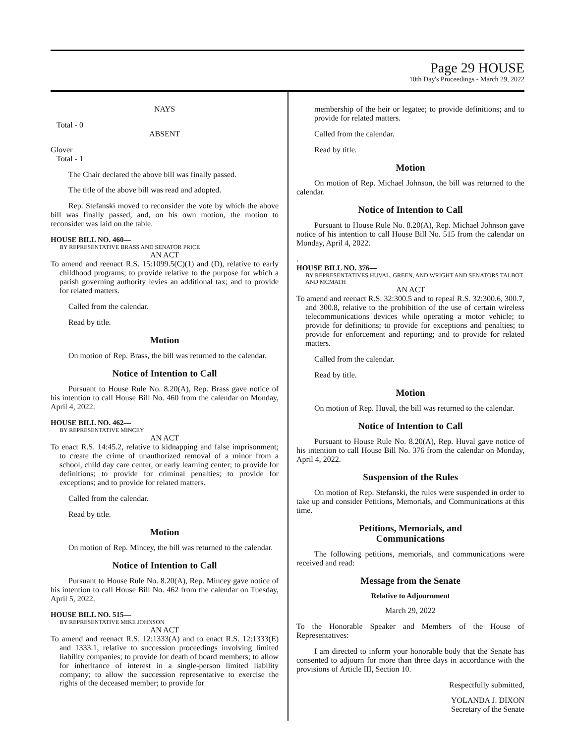Page 29 HOUSE
10th Day's Proceedings - March 29, 2022
NAYS
Total - 0
ABSENT
Glover
Total - 1
The Chair declared the above bill was finally passed.
The title of the above bill was read and adopted.
Rep. Stefanski moved to reconsider the vote by which the above bill was finally passed, and, on his own motion, the motion to reconsider was laid on the table.
HOUSE BILL NO. 460—
BY REPRESENTATIVE BRASS AND SENATOR PRICE
AN ACT
To amend and reenact R.S. 15:1099.5(C)(1) and (D), relative to early childhood programs; to provide relative to the purpose for which a parish governing authority levies an additional tax; and to provide for related matters.
Called from the calendar.
Read by title.
Motion
On motion of Rep. Brass, the bill was returned to the calendar.
Notice of Intention to Call
Pursuant to House Rule No. 8.20(A), Rep. Brass gave notice of his intention to call House Bill No. 460 from the calendar on Monday, April 4, 2022.
HOUSE BILL NO. 462—
BY REPRESENTATIVE MINCEY
AN ACT
To enact R.S. 14:45.2, relative to kidnapping and false imprisonment; to create the crime of unauthorized removal of a minor from a school, child day care center, or early learning center; to provide for definitions; to provide for criminal penalties; to provide for exceptions; and to provide for related matters.
Called from the calendar.
Read by title.
Motion
On motion of Rep. Mincey, the bill was returned to the calendar.
Notice of Intention to Call
Pursuant to House Rule No. 8.20(A), Rep. Mincey gave notice of his intention to call House Bill No. 462 from the calendar on Tuesday, April 5, 2022.
HOUSE BILL NO. 515—
BY REPRESENTATIVE MIKE JOHNSON
AN ACT
To amend and reenact R.S. 12:1333(A) and to enact R.S. 12:1333(E) and 1333.1, relative to succession proceedings involving limited liability companies; to provide for death of board members; to allow for inheritance of interest in a single-person limited liability company; to allow the succession representative to exercise the rights of the deceased member; to provide for
membership of the heir or legatee; to provide definitions; and to provide for related matters.
Called from the calendar.
Read by title.
Motion
On motion of Rep. Michael Johnson, the bill was returned to the calendar.
Notice of Intention to Call
Pursuant to House Rule No. 8.20(A), Rep. Michael Johnson gave notice of his intention to call House Bill No. 515 from the calendar on Monday, April 4, 2022.
.
HOUSE BILL NO. 376—
BY REPRESENTATIVES HUVAL, GREEN, AND WRIGHT AND SENATORS TALBOT AND MCMATH
AN ACT
To amend and reenact R.S. 32:300.5 and to repeal R.S. 32:300.6, 300.7, and 300.8, relative to the prohibition of the use of certain wireless telecommunications devices while operating a motor vehicle; to provide for definitions; to provide for exceptions and penalties; to provide for enforcement and reporting; and to provide for related matters.
Called from the calendar.
Read by title.
Motion
On motion of Rep. Huval, the bill was returned to the calendar.
Notice of Intention to Call
Pursuant to House Rule No. 8.20(A), Rep. Huval gave notice of his intention to call House Bill No. 376 from the calendar on Monday, April 4, 2022.
Suspension of the Rules
On motion of Rep. Stefanski, the rules were suspended in order to take up and consider Petitions, Memorials, and Communications at this time.
Petitions, Memorials, and
Communications
The following petitions, memorials, and communications were received and read:
Message from the Senate
Relative to Adjournment
March 29, 2022
To the Honorable Speaker and Members of the House of Representatives:
I am directed to inform your honorable body that the Senate has consented to adjourn for more than three days in accordance with the provisions of Article III, Section 10.
Respectfully submitted,
YOLANDA J. DIXON
Secretary of the Senate